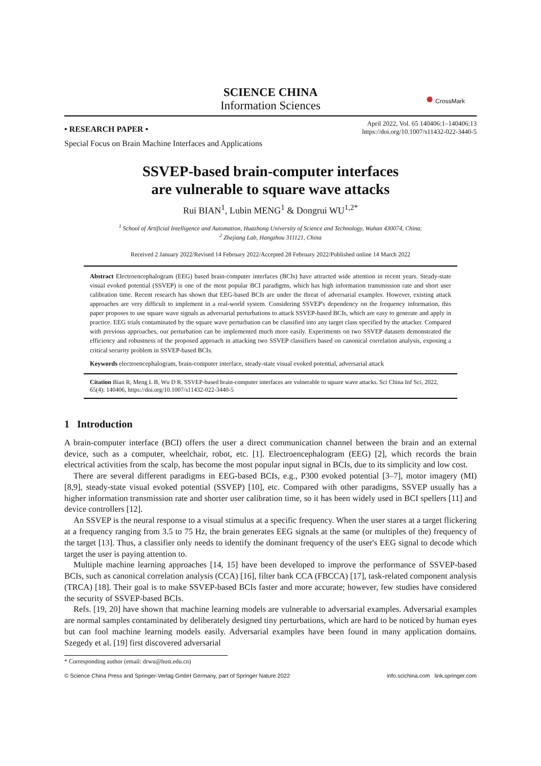SCIENCE CHINA
Information Sciences
● CrossMark
• RESEARCH PAPER •
April 2022, Vol. 65 140406:1–140406:13
https://doi.org/10.1007/s11432-022-3440-5
Special Focus on Brain Machine Interfaces and Applications
SSVEP-based brain-computer interfaces
are vulnerable to square wave attacks
Rui BIAN<sup>1</sup>, Lubin MENG<sup>1</sup> & Dongrui WU<sup>1,2*</sup>
<sup>1</sup> School of Artificial Intelligence and Automation, Huazhong University of Science and Technology, Wuhan 430074, China;
<sup>2</sup> Zhejiang Lab, Hangzhou 311121, China
Received 2 January 2022/Revised 14 February 2022/Accepted 28 February 2022/Published online 14 March 2022
Abstract Electroencephalogram (EEG) based brain-computer interfaces (BCIs) have attracted wide attention in recent years. Steady-state visual evoked potential (SSVEP) is one of the most popular BCI paradigms, which has high information transmission rate and short user calibration time. Recent research has shown that EEG-based BCIs are under the threat of adversarial examples. However, existing attack approaches are very difficult to implement in a real-world system. Considering SSVEP's dependency on the frequency information, this paper proposes to use square wave signals as adversarial perturbations to attack SSVEP-based BCIs, which are easy to generate and apply in practice. EEG trials contaminated by the square wave perturbation can be classified into any target class specified by the attacker. Compared with previous approaches, our perturbation can be implemented much more easily. Experiments on two SSVEP datasets demonstrated the efficiency and robustness of the proposed approach in attacking two SSVEP classifiers based on canonical correlation analysis, exposing a critical security problem in SSVEP-based BCIs.
Keywords electroencephalogram, brain-computer interface, steady-state visual evoked potential, adversarial attack
Citation Bian R, Meng L B, Wu D R. SSVEP-based brain-computer interfaces are vulnerable to square wave attacks. Sci China Inf Sci, 2022, 65(4): 140406, https://doi.org/10.1007/s11432-022-3440-5
1 Introduction
A brain-computer interface (BCI) offers the user a direct communication channel between the brain and an external device, such as a computer, wheelchair, robot, etc. [1]. Electroencephalogram (EEG) [2], which records the brain electrical activities from the scalp, has become the most popular input signal in BCIs, due to its simplicity and low cost.
There are several different paradigms in EEG-based BCIs, e.g., P300 evoked potential [3–7], motor imagery (MI) [8,9], steady-state visual evoked potential (SSVEP) [10], etc. Compared with other paradigms, SSVEP usually has a higher information transmission rate and shorter user calibration time, so it has been widely used in BCI spellers [11] and device controllers [12].
An SSVEP is the neural response to a visual stimulus at a specific frequency. When the user stares at a target flickering at a frequency ranging from 3.5 to 75 Hz, the brain generates EEG signals at the same (or multiples of the) frequency of the target [13]. Thus, a classifier only needs to identify the dominant frequency of the user's EEG signal to decode which target the user is paying attention to.
Multiple machine learning approaches [14, 15] have been developed to improve the performance of SSVEP-based BCIs, such as canonical correlation analysis (CCA) [16], filter bank CCA (FBCCA) [17], task-related component analysis (TRCA) [18]. Their goal is to make SSVEP-based BCIs faster and more accurate; however, few studies have considered the security of SSVEP-based BCIs.
Refs. [19, 20] have shown that machine learning models are vulnerable to adversarial examples. Adversarial examples are normal samples contaminated by deliberately designed tiny perturbations, which are hard to be noticed by human eyes but can fool machine learning models easily. Adversarial examples have been found in many application domains. Szegedy et al. [19] first discovered adversarial
* Corresponding author (email: drwu@hust.edu.cn)
© Science China Press and Springer-Verlag GmbH Germany, part of Springer Nature 2022 info.scichina.com link.springer.com